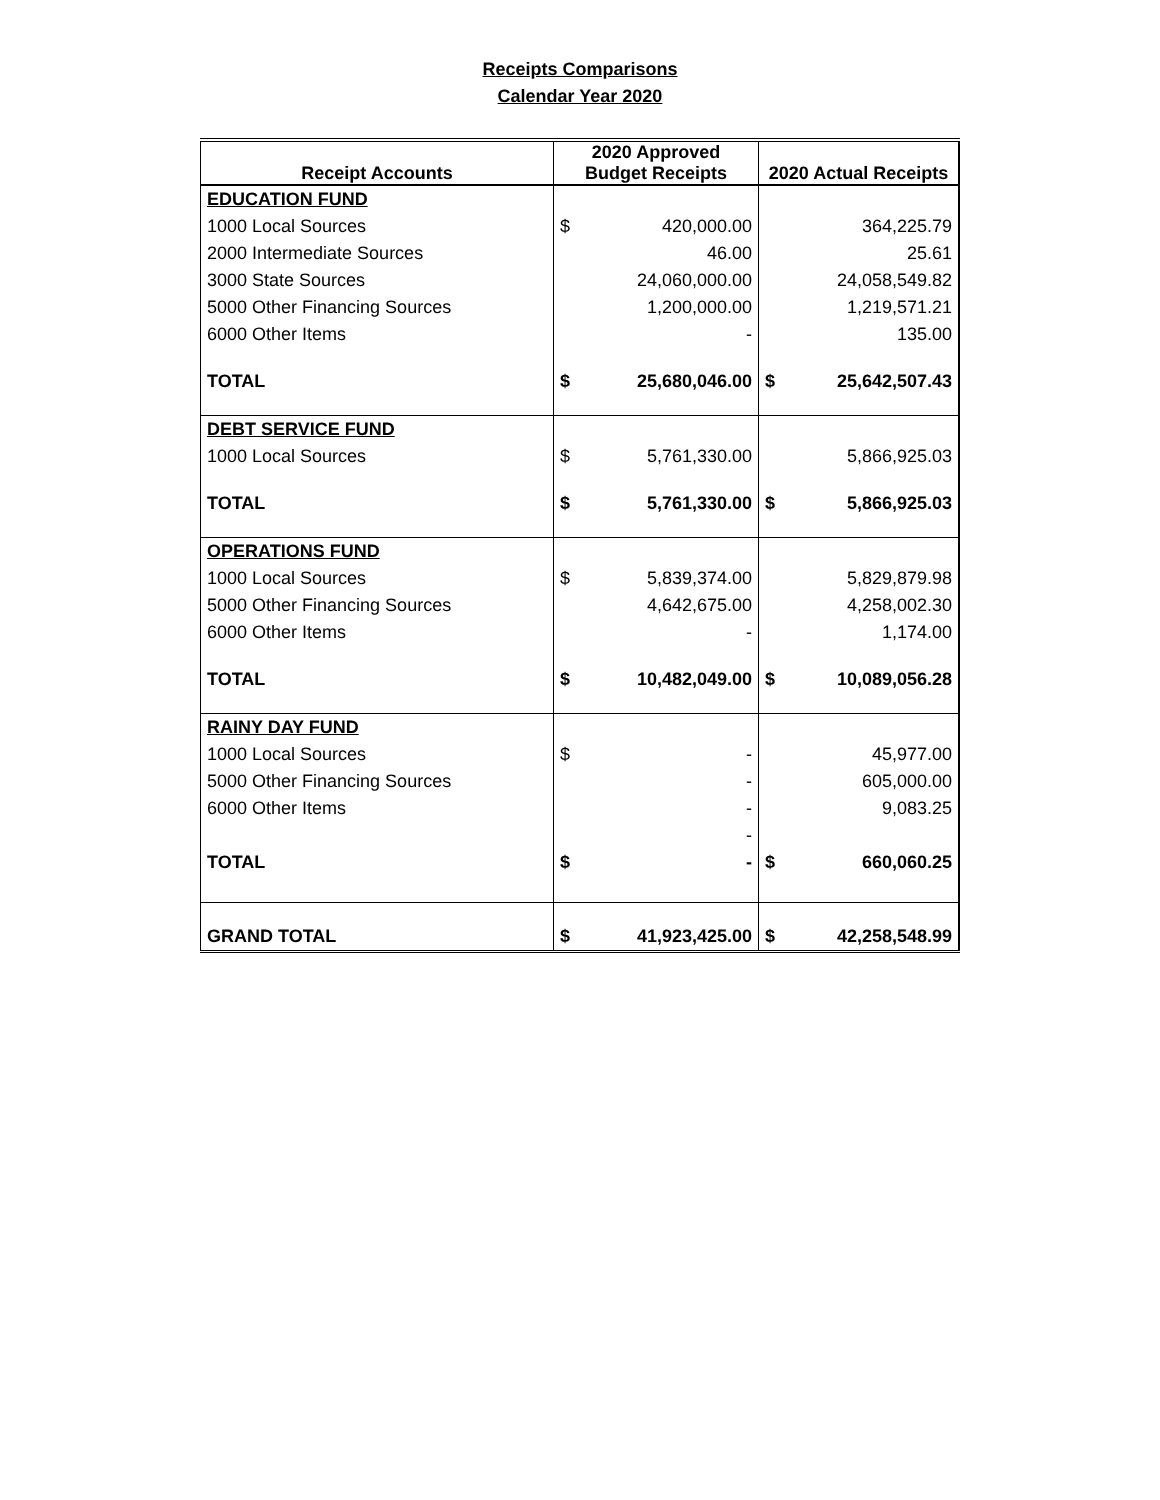Receipts Comparisons
Calendar Year 2020
| Receipt Accounts | 2020 Approved Budget Receipts | 2020 Actual Receipts |
| --- | --- | --- |
| EDUCATION FUND | | |
| 1000 Local Sources | $ 420,000.00 | 364,225.79 |
| 2000 Intermediate Sources | 46.00 | 25.61 |
| 3000 State Sources | 24,060,000.00 | 24,058,549.82 |
| 5000 Other Financing Sources | 1,200,000.00 | 1,219,571.21 |
| 6000 Other Items | - | 135.00 |
| TOTAL | $ 25,680,046.00 | $ 25,642,507.43 |
| DEBT SERVICE FUND | | |
| 1000 Local Sources | $ 5,761,330.00 | 5,866,925.03 |
| TOTAL | $ 5,761,330.00 | $ 5,866,925.03 |
| OPERATIONS FUND | | |
| 1000 Local Sources | $ 5,839,374.00 | 5,829,879.98 |
| 5000 Other Financing Sources | 4,642,675.00 | 4,258,002.30 |
| 6000 Other Items | - | 1,174.00 |
| TOTAL | $ 10,482,049.00 | $ 10,089,056.28 |
| RAINY DAY FUND | | |
| 1000 Local Sources | $ - | 45,977.00 |
| 5000 Other Financing Sources | - | 605,000.00 |
| 6000 Other Items | - | 9,083.25 |
| | - | |
| TOTAL | $ - | $ 660,060.25 |
| GRAND TOTAL | $ 41,923,425.00 | $ 42,258,548.99 |